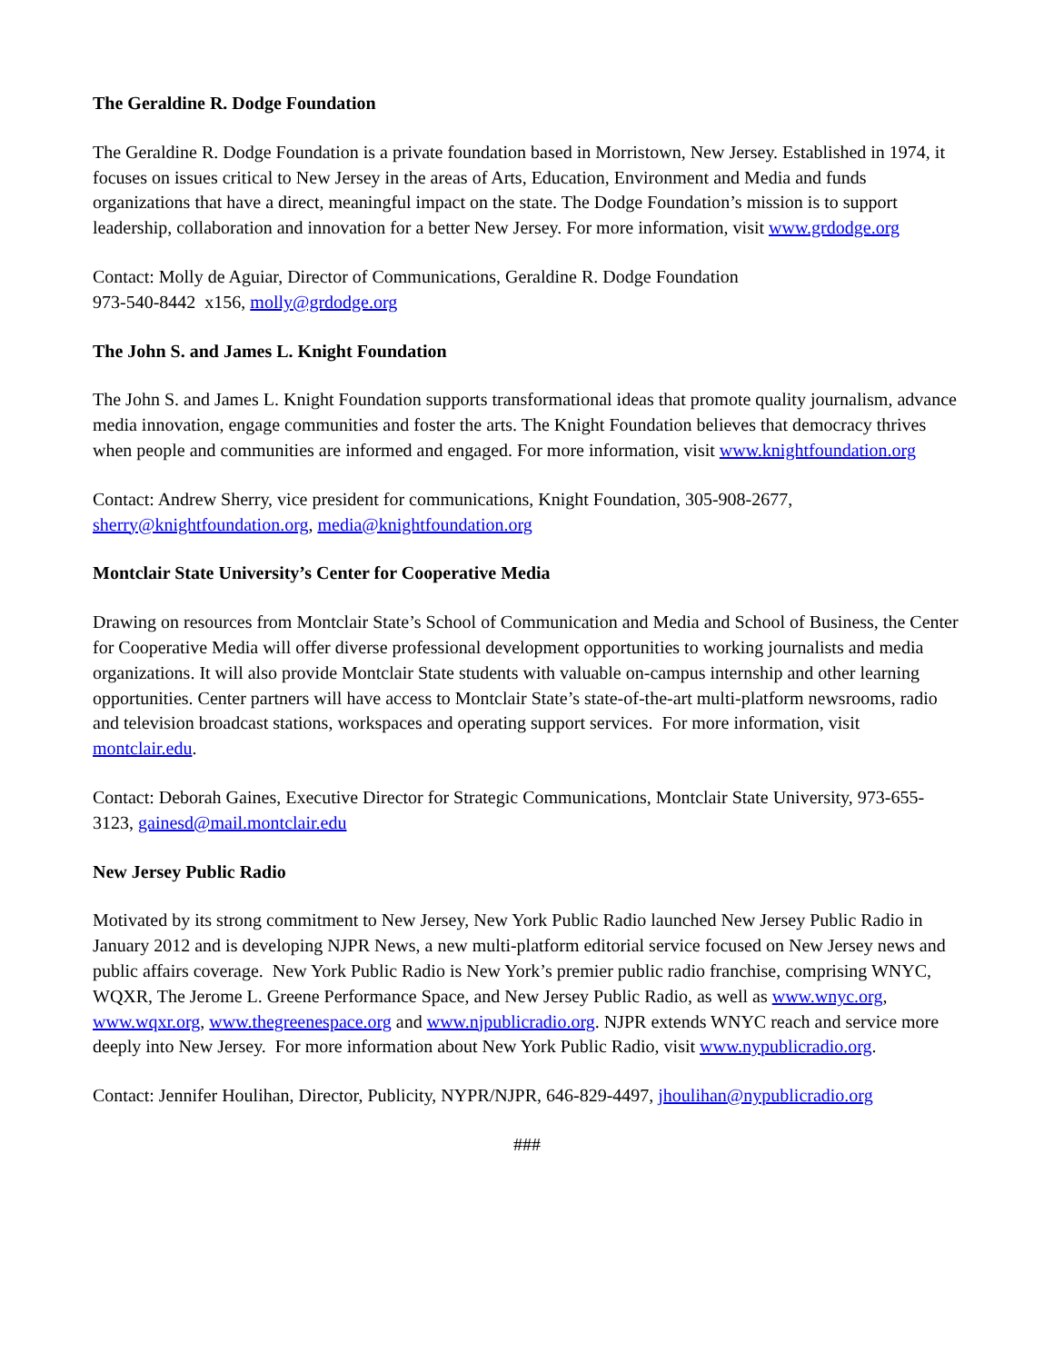The Geraldine R. Dodge Foundation
The Geraldine R. Dodge Foundation is a private foundation based in Morristown, New Jersey. Established in 1974, it focuses on issues critical to New Jersey in the areas of Arts, Education, Environment and Media and funds organizations that have a direct, meaningful impact on the state. The Dodge Foundation’s mission is to support leadership, collaboration and innovation for a better New Jersey. For more information, visit www.grdodge.org
Contact: Molly de Aguiar, Director of Communications, Geraldine R. Dodge Foundation
973-540-8442 x156, molly@grdodge.org
The John S. and James L. Knight Foundation
The John S. and James L. Knight Foundation supports transformational ideas that promote quality journalism, advance media innovation, engage communities and foster the arts. The Knight Foundation believes that democracy thrives when people and communities are informed and engaged. For more information, visit www.knightfoundation.org
Contact: Andrew Sherry, vice president for communications, Knight Foundation, 305-908-2677, sherry@knightfoundation.org, media@knightfoundation.org
Montclair State University’s Center for Cooperative Media
Drawing on resources from Montclair State’s School of Communication and Media and School of Business, the Center for Cooperative Media will offer diverse professional development opportunities to working journalists and media organizations. It will also provide Montclair State students with valuable on-campus internship and other learning opportunities. Center partners will have access to Montclair State’s state-of-the-art multi-platform newsrooms, radio and television broadcast stations, workspaces and operating support services. For more information, visit montclair.edu.
Contact: Deborah Gaines, Executive Director for Strategic Communications, Montclair State University, 973-655-3123, gainesd@mail.montclair.edu
New Jersey Public Radio
Motivated by its strong commitment to New Jersey, New York Public Radio launched New Jersey Public Radio in January 2012 and is developing NJPR News, a new multi-platform editorial service focused on New Jersey news and public affairs coverage. New York Public Radio is New York’s premier public radio franchise, comprising WNYC, WQXR, The Jerome L. Greene Performance Space, and New Jersey Public Radio, as well as www.wnyc.org, www.wqxr.org, www.thegreenespace.org and www.njpublicradio.org. NJPR extends WNYC reach and service more deeply into New Jersey. For more information about New York Public Radio, visit www.nypublicradio.org.
Contact: Jennifer Houlihan, Director, Publicity, NYPR/NJPR, 646-829-4497, jhoulihan@nypublicradio.org
###